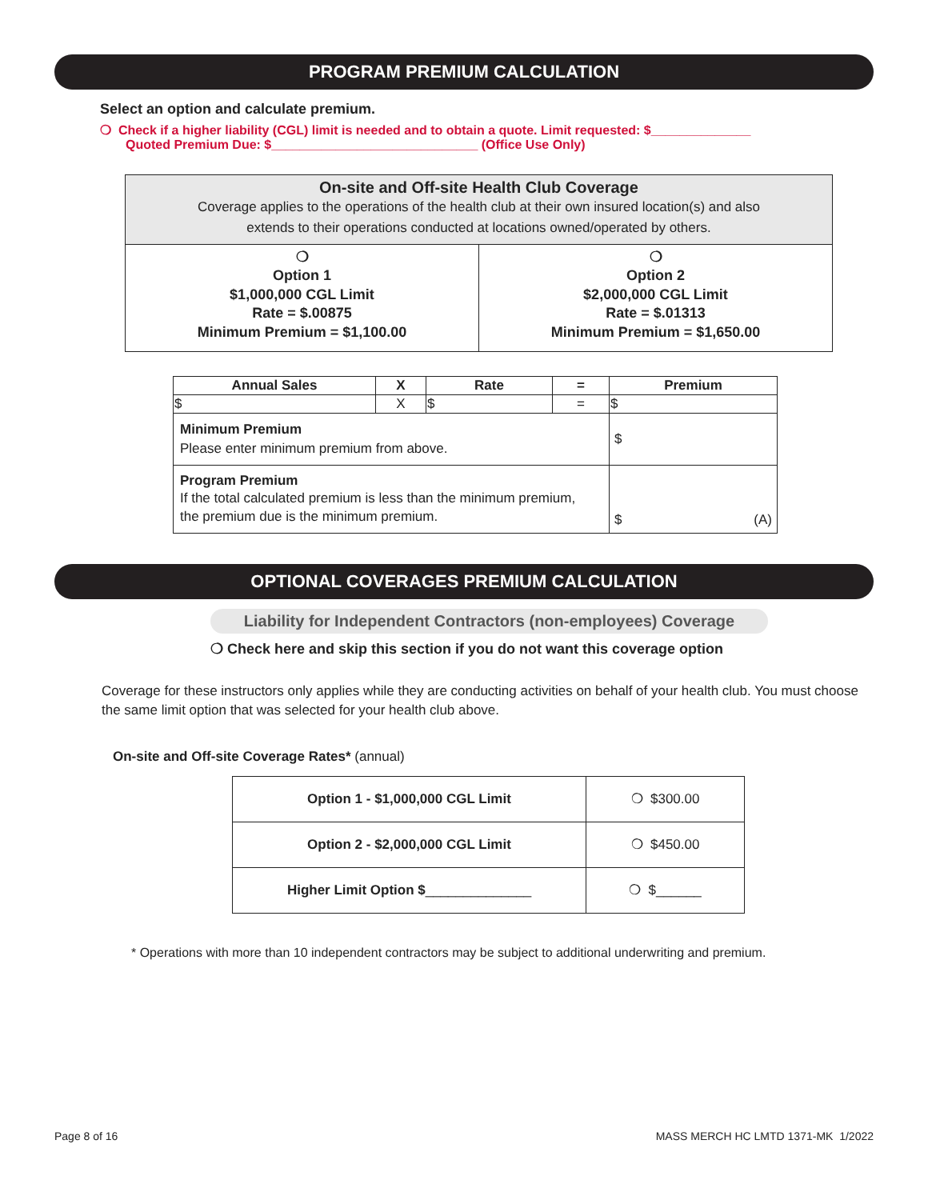PROGRAM PREMIUM CALCULATION
Select an option and calculate premium.
❍ Check if a higher liability (CGL) limit is needed and to obtain a quote. Limit requested: $______________
Quoted Premium Due: $_____________________________ (Office Use Only)
| On-site and Off-site Health Club Coverage Coverage applies to the operations of the health club at their own insured location(s) and also extends to their operations conducted at locations owned/operated by others. | |
| ❍ Option 1 $1,000,000 CGL Limit Rate = $.00875 Minimum Premium = $1,100.00 | ❍ Option 2 $2,000,000 CGL Limit Rate = $.01313 Minimum Premium = $1,650.00 |
| Annual Sales | X | Rate | = | Premium |
| --- | --- | --- | --- | --- |
| $ | X | $ | = | $ |
| Minimum Premium Please enter minimum premium from above. | | | | $ |
| Program Premium If the total calculated premium is less than the minimum premium, the premium due is the minimum premium. | | | | $ (A) |
OPTIONAL COVERAGES PREMIUM CALCULATION
Liability for Independent Contractors (non-employees) Coverage
❍ Check here and skip this section if you do not want this coverage option
Coverage for these instructors only applies while they are conducting activities on behalf of your health club. You must choose the same limit option that was selected for your health club above.
On-site and Off-site Coverage Rates* (annual)
| Option 1 - $1,000,000 CGL Limit | ❍ $300.00 |
| Option 2 - $2,000,000 CGL Limit | ❍ $450.00 |
| Higher Limit Option $ ______________ | ❍ $______ |
* Operations with more than 10 independent contractors may be subject to additional underwriting and premium.
Page 8 of 16 MASS MERCH HC LMTD 1371-MK 1/2022